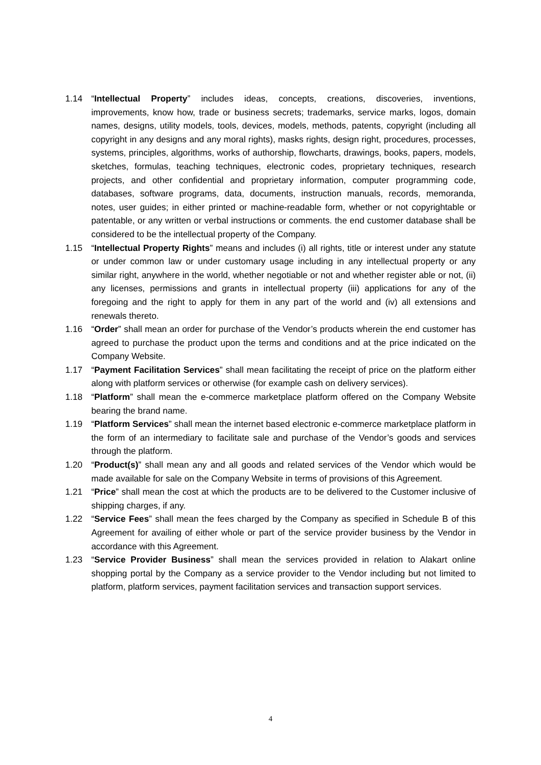1.14 “Intellectual Property” includes ideas, concepts, creations, discoveries, inventions, improvements, know how, trade or business secrets; trademarks, service marks, logos, domain names, designs, utility models, tools, devices, models, methods, patents, copyright (including all copyright in any designs and any moral rights), masks rights, design right, procedures, processes, systems, principles, algorithms, works of authorship, flowcharts, drawings, books, papers, models, sketches, formulas, teaching techniques, electronic codes, proprietary techniques, research projects, and other confidential and proprietary information, computer programming code, databases, software programs, data, documents, instruction manuals, records, memoranda, notes, user guides; in either printed or machine-readable form, whether or not copyrightable or patentable, or any written or verbal instructions or comments. the end customer database shall be considered to be the intellectual property of the Company.
1.15 “Intellectual Property Rights” means and includes (i) all rights, title or interest under any statute or under common law or under customary usage including in any intellectual property or any similar right, anywhere in the world, whether negotiable or not and whether register able or not, (ii) any licenses, permissions and grants in intellectual property (iii) applications for any of the foregoing and the right to apply for them in any part of the world and (iv) all extensions and renewals thereto.
1.16 “Order” shall mean an order for purchase of the Vendor’s products wherein the end customer has agreed to purchase the product upon the terms and conditions and at the price indicated on the Company Website.
1.17 “Payment Facilitation Services” shall mean facilitating the receipt of price on the platform either along with platform services or otherwise (for example cash on delivery services).
1.18 “Platform” shall mean the e-commerce marketplace platform offered on the Company Website bearing the brand name.
1.19 “Platform Services” shall mean the internet based electronic e-commerce marketplace platform in the form of an intermediary to facilitate sale and purchase of the Vendor’s goods and services through the platform.
1.20 “Product(s)” shall mean any and all goods and related services of the Vendor which would be made available for sale on the Company Website in terms of provisions of this Agreement.
1.21 “Price” shall mean the cost at which the products are to be delivered to the Customer inclusive of shipping charges, if any.
1.22 “Service Fees” shall mean the fees charged by the Company as specified in Schedule B of this Agreement for availing of either whole or part of the service provider business by the Vendor in accordance with this Agreement.
1.23 “Service Provider Business” shall mean the services provided in relation to Alakart online shopping portal by the Company as a service provider to the Vendor including but not limited to platform, platform services, payment facilitation services and transaction support services.
4